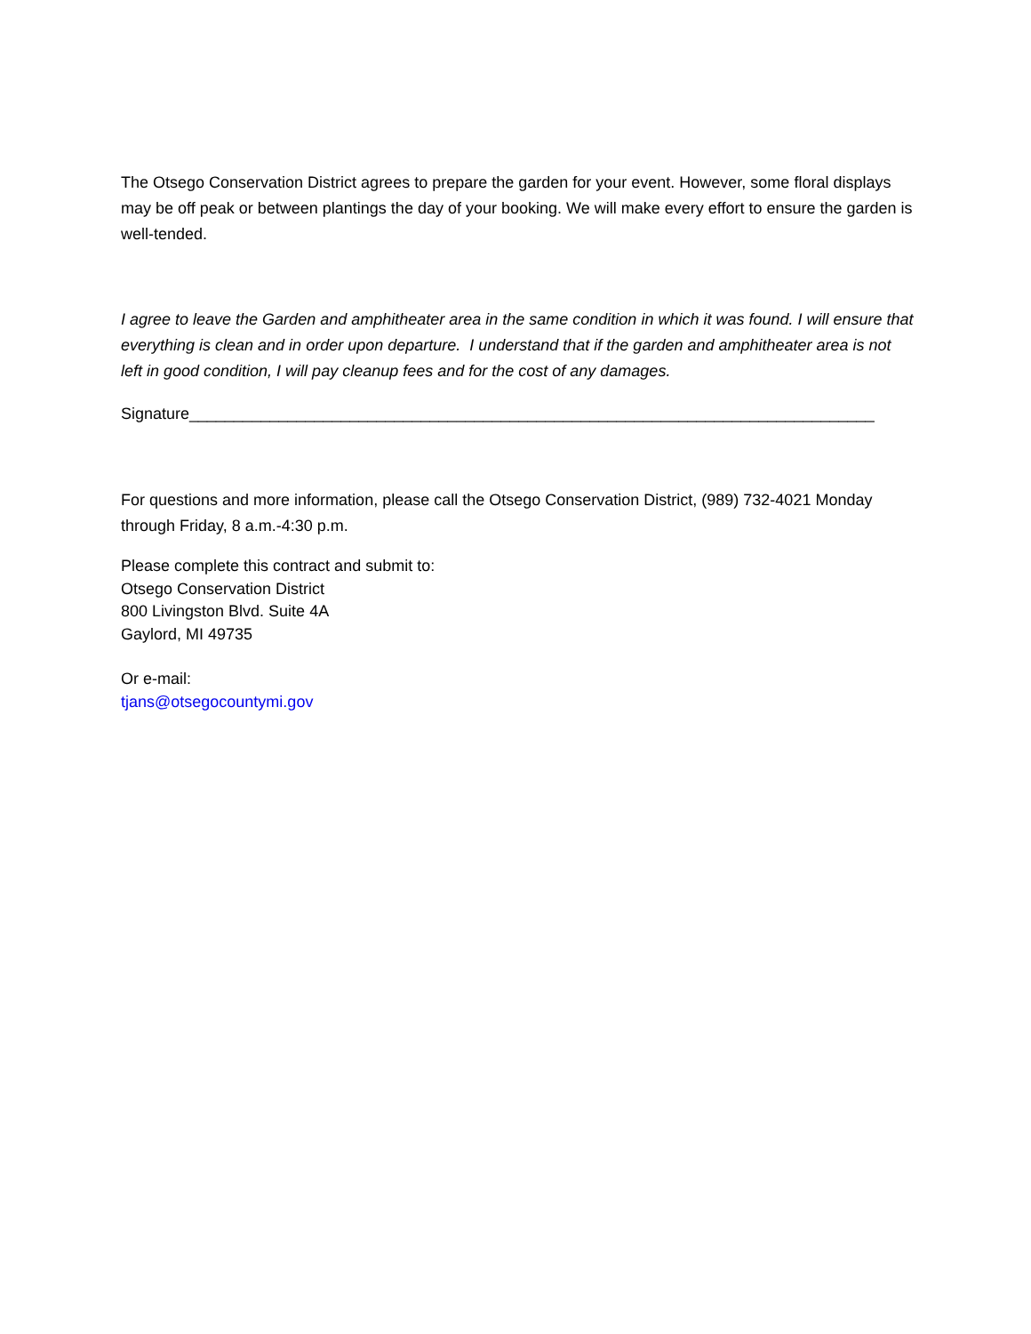The Otsego Conservation District agrees to prepare the garden for your event. However, some floral displays may be off peak or between plantings the day of your booking. We will make every effort to ensure the garden is well-tended.
I agree to leave the Garden and amphitheater area in the same condition in which it was found. I will ensure that everything is clean and in order upon departure. I understand that if the garden and amphitheater area is not left in good condition, I will pay cleanup fees and for the cost of any damages.
Signature_____________________________________________________________________________
For questions and more information, please call the Otsego Conservation District, (989) 732-4021 Monday through Friday, 8 a.m.-4:30 p.m.
Please complete this contract and submit to:
Otsego Conservation District
800 Livingston Blvd. Suite 4A
Gaylord, MI 49735
Or e-mail:
tjans@otsegocountymi.gov